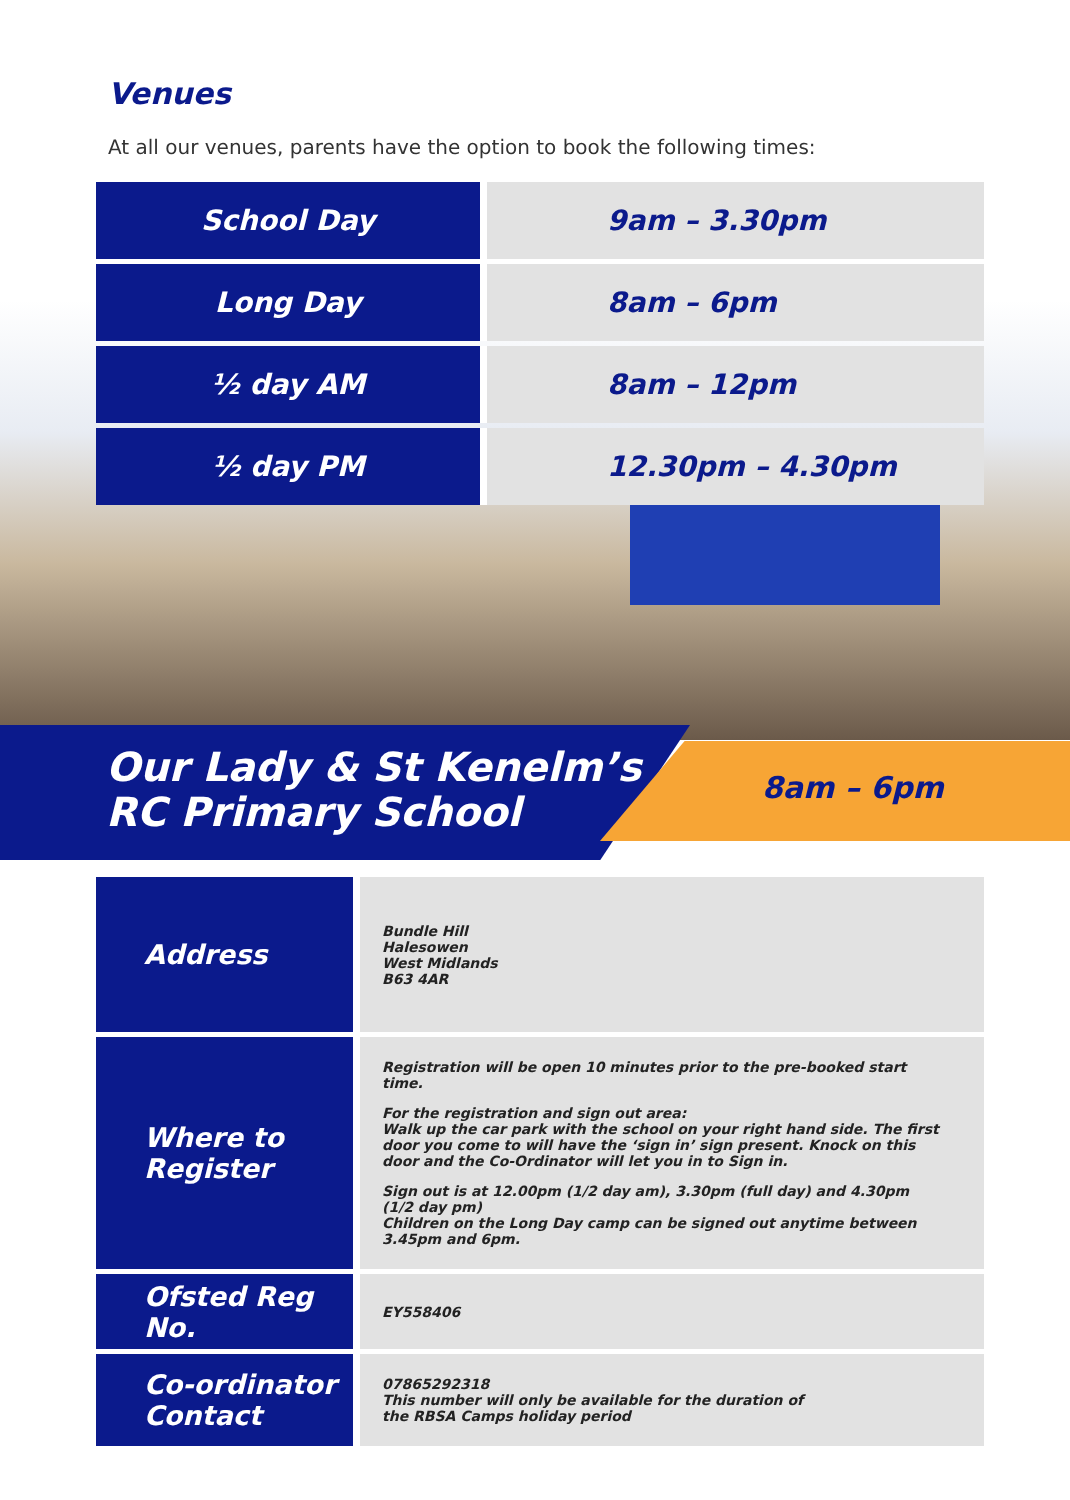Venues
At all our venues, parents have the option to book the following times:
| School Day | 9am – 3.30pm |
| Long Day | 8am – 6pm |
| ½ day AM | 8am – 12pm |
| ½ day PM | 12.30pm – 4.30pm |
Our Lady & St Kenelm’s
RC Primary School
8am – 6pm
| Address | Bundle Hill Halesowen West Midlands B63 4AR |
| Where to Register | Registration will be open 10 minutes prior to the pre-booked start time. For the registration and sign out area: Walk up the car park with the school on your right hand side. The first door you come to will have the ‘sign in’ sign present. Knock on this door and the Co-Ordinator will let you in to Sign in. Sign out is at 12.00pm (1/2 day am), 3.30pm (full day) and 4.30pm (1/2 day pm) Children on the Long Day camp can be signed out anytime between 3.45pm and 6pm. |
| Ofsted Reg No. | EY558406 |
| Co-ordinator Contact | 07865292318 This number will only be available for the duration of the RBSA Camps holiday period |